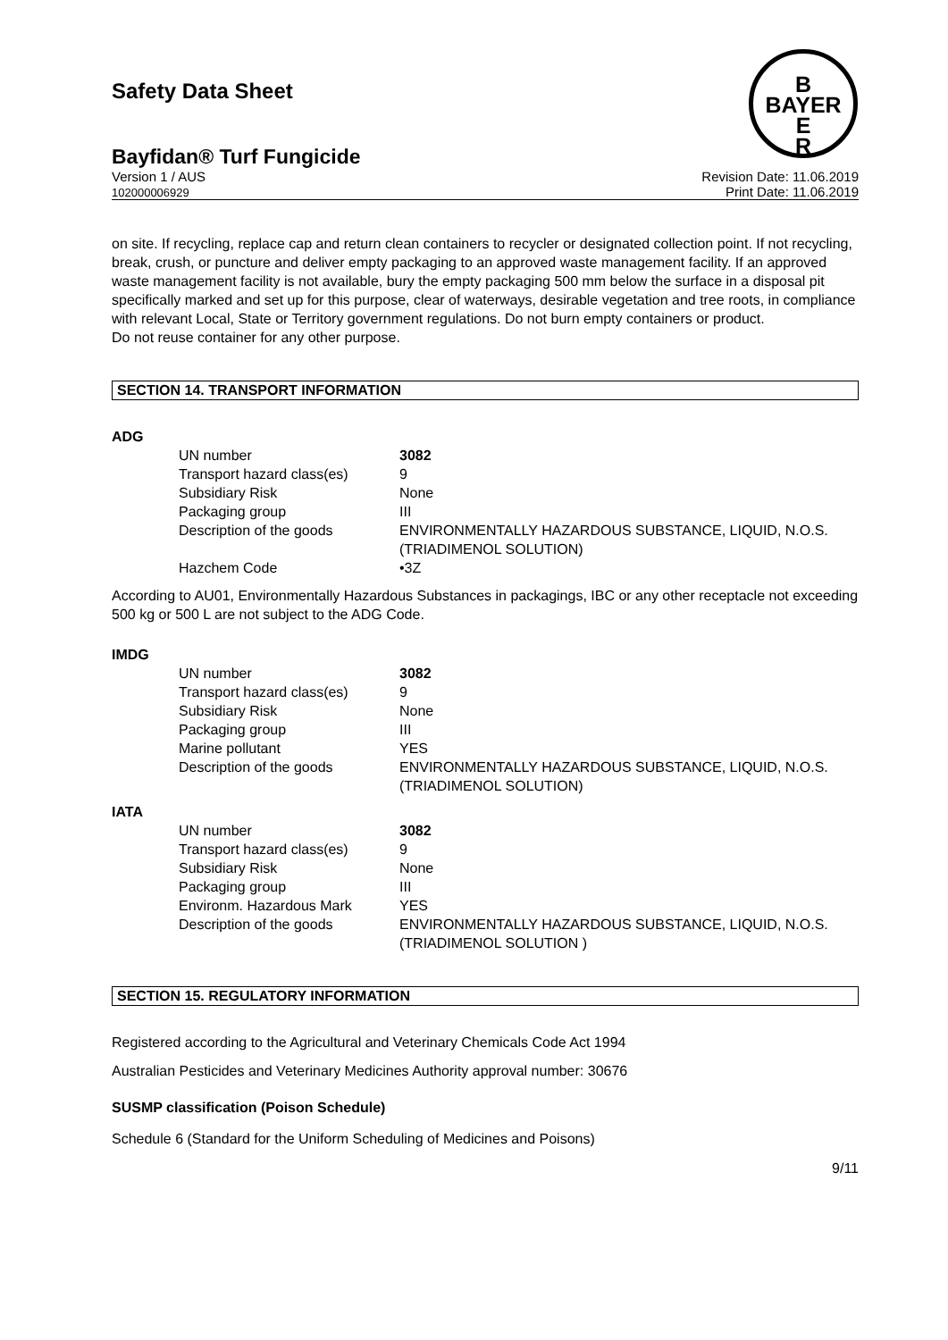B
BAYER
E
R
Safety Data Sheet
Bayfidan® Turf Fungicide
Version 1 / AUS
102000006929
Revision Date: 11.06.2019
Print Date: 11.06.2019
on site. If recycling, replace cap and return clean containers to recycler or designated collection point. If not recycling, break, crush, or puncture and deliver empty packaging to an approved waste management facility. If an approved waste management facility is not available, bury the empty packaging 500 mm below the surface in a disposal pit specifically marked and set up for this purpose, clear of waterways, desirable vegetation and tree roots, in compliance with relevant Local, State or Territory government regulations. Do not burn empty containers or product.
Do not reuse container for any other purpose.
SECTION 14. TRANSPORT INFORMATION
ADG
| UN number | 3082 |
| Transport hazard class(es) | 9 |
| Subsidiary Risk | None |
| Packaging group | III |
| Description of the goods | ENVIRONMENTALLY HAZARDOUS SUBSTANCE, LIQUID, N.O.S. (TRIADIMENOL SOLUTION) |
| Hazchem Code | •3Z |
According to AU01, Environmentally Hazardous Substances in packagings, IBC or any other receptacle not exceeding 500 kg or 500 L are not subject to the ADG Code.
IMDG
| UN number | 3082 |
| Transport hazard class(es) | 9 |
| Subsidiary Risk | None |
| Packaging group | III |
| Marine pollutant | YES |
| Description of the goods | ENVIRONMENTALLY HAZARDOUS SUBSTANCE, LIQUID, N.O.S. (TRIADIMENOL SOLUTION) |
IATA
| UN number | 3082 |
| Transport hazard class(es) | 9 |
| Subsidiary Risk | None |
| Packaging group | III |
| Environm. Hazardous Mark | YES |
| Description of the goods | ENVIRONMENTALLY HAZARDOUS SUBSTANCE, LIQUID, N.O.S. (TRIADIMENOL SOLUTION ) |
SECTION 15. REGULATORY INFORMATION
Registered according to the Agricultural and Veterinary Chemicals Code Act 1994
Australian Pesticides and Veterinary Medicines Authority approval number: 30676
SUSMP classification (Poison Schedule)
Schedule 6 (Standard for the Uniform Scheduling of Medicines and Poisons)
9/11